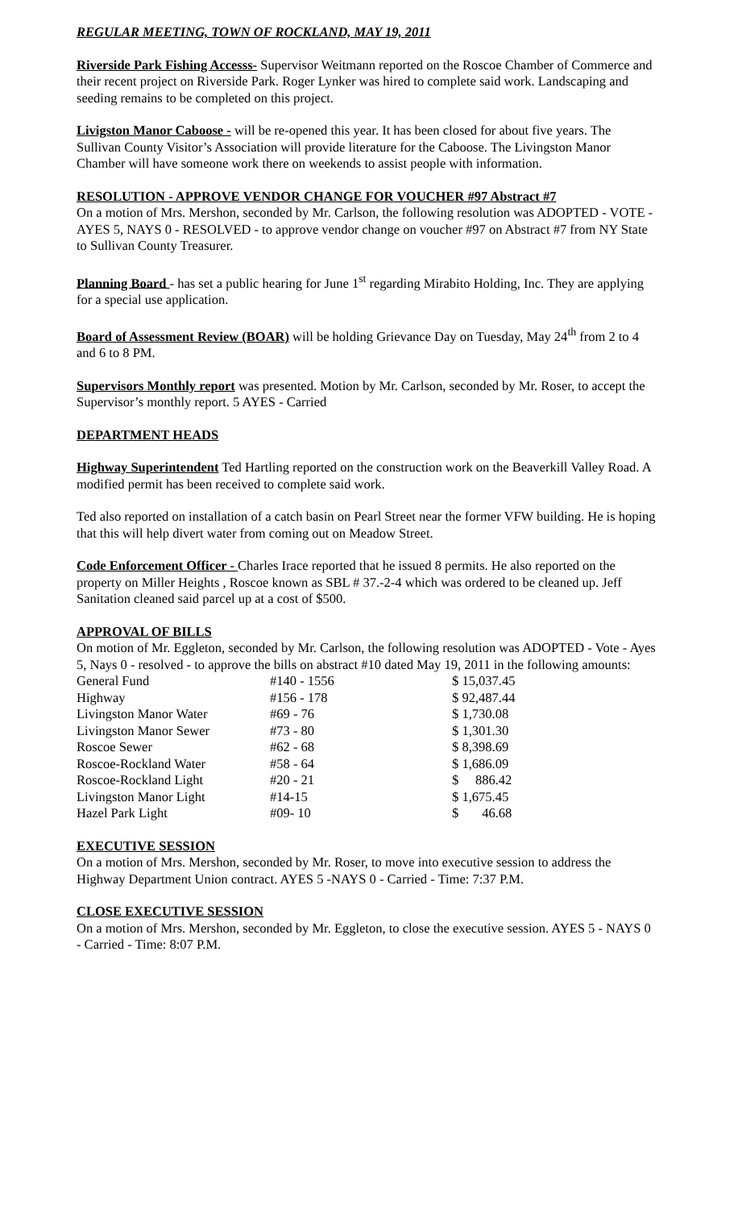REGULAR MEETING, TOWN OF ROCKLAND, MAY 19, 2011
Riverside Park Fishing Accesss- Supervisor Weitmann reported on the Roscoe Chamber of Commerce and their recent project on Riverside Park. Roger Lynker was hired to complete said work. Landscaping and seeding remains to be completed on this project.
Livigston Manor Caboose - will be re-opened this year. It has been closed for about five years. The Sullivan County Visitor’s Association will provide literature for the Caboose. The Livingston Manor Chamber will have someone work there on weekends to assist people with information.
RESOLUTION - APPROVE VENDOR CHANGE FOR VOUCHER #97 Abstract #7
On a motion of Mrs. Mershon, seconded by Mr. Carlson, the following resolution was ADOPTED - VOTE - AYES 5, NAYS 0 - RESOLVED - to approve vendor change on voucher #97 on Abstract #7 from NY State to Sullivan County Treasurer.
Planning Board - has set a public hearing for June 1<sup>st</sup> regarding Mirabito Holding, Inc. They are applying for a special use application.
Board of Assessment Review (BOAR) will be holding Grievance Day on Tuesday, May 24<sup>th</sup> from 2 to 4 and 6 to 8 PM.
Supervisors Monthly report was presented. Motion by Mr. Carlson, seconded by Mr. Roser, to accept the Supervisor’s monthly report. 5 AYES - Carried
DEPARTMENT HEADS
Highway Superintendent Ted Hartling reported on the construction work on the Beaverkill Valley Road. A modified permit has been received to complete said work.
Ted also reported on installation of a catch basin on Pearl Street near the former VFW building. He is hoping that this will help divert water from coming out on Meadow Street.
Code Enforcement Officer - Charles Irace reported that he issued 8 permits. He also reported on the property on Miller Heights , Roscoe known as SBL # 37.-2-4 which was ordered to be cleaned up. Jeff Sanitation cleaned said parcel up at a cost of $500.
APPROVAL OF BILLS
On motion of Mr. Eggleton, seconded by Mr. Carlson, the following resolution was ADOPTED - Vote - Ayes 5, Nays 0 - resolved - to approve the bills on abstract #10 dated May 19, 2011 in the following amounts:
| General Fund | #140 - 1556 | $ 15,037.45 |
| Highway | #156 - 178 | $ 92,487.44 |
| Livingston Manor Water | #69 - 76 | $ 1,730.08 |
| Livingston Manor Sewer | #73 - 80 | $ 1,301.30 |
| Roscoe Sewer | #62 - 68 | $ 8,398.69 |
| Roscoe-Rockland Water | #58 - 64 | $ 1,686.09 |
| Roscoe-Rockland Light | #20 - 21 | $ 886.42 |
| Livingston Manor Light | #14-15 | $ 1,675.45 |
| Hazel Park Light | #09- 10 | $ 46.68 |
EXECUTIVE SESSION
On a motion of Mrs. Mershon, seconded by Mr. Roser, to move into executive session to address the Highway Department Union contract. AYES 5 -NAYS 0 - Carried - Time: 7:37 P.M.
CLOSE EXECUTIVE SESSION
On a motion of Mrs. Mershon, seconded by Mr. Eggleton, to close the executive session. AYES 5 - NAYS 0 - Carried - Time: 8:07 P.M.